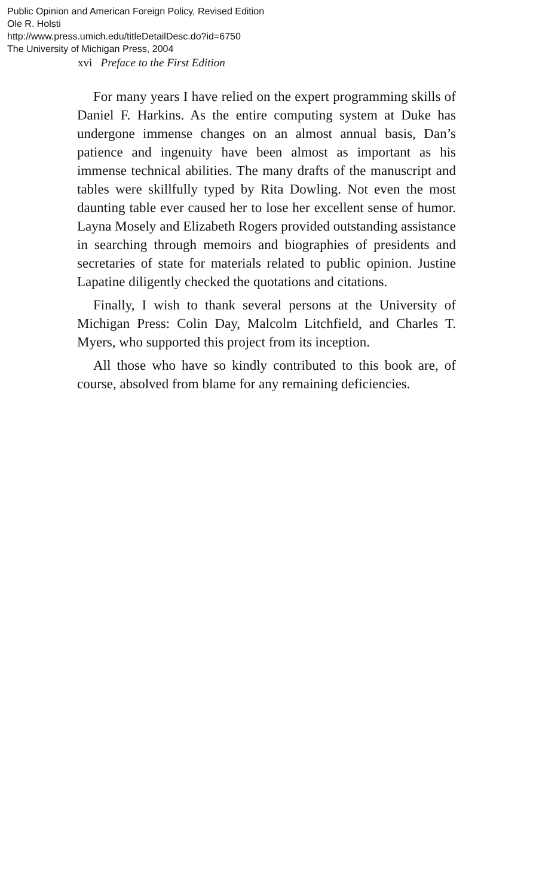Public Opinion and American Foreign Policy, Revised Edition
Ole R. Holsti
http://www.press.umich.edu/titleDetailDesc.do?id=6750
The University of Michigan Press, 2004
xvi Preface to the First Edition
For many years I have relied on the expert programming skills of Daniel F. Harkins. As the entire computing system at Duke has undergone immense changes on an almost annual basis, Dan’s patience and ingenuity have been almost as important as his immense technical abilities. The many drafts of the manuscript and tables were skillfully typed by Rita Dowling. Not even the most daunting table ever caused her to lose her excellent sense of humor. Layna Mosely and Elizabeth Rogers provided outstanding assistance in searching through memoirs and biographies of presidents and secretaries of state for materials related to public opinion. Justine Lapatine diligently checked the quotations and citations.
Finally, I wish to thank several persons at the University of Michigan Press: Colin Day, Malcolm Litchfield, and Charles T. Myers, who supported this project from its inception.
All those who have so kindly contributed to this book are, of course, absolved from blame for any remaining deficiencies.